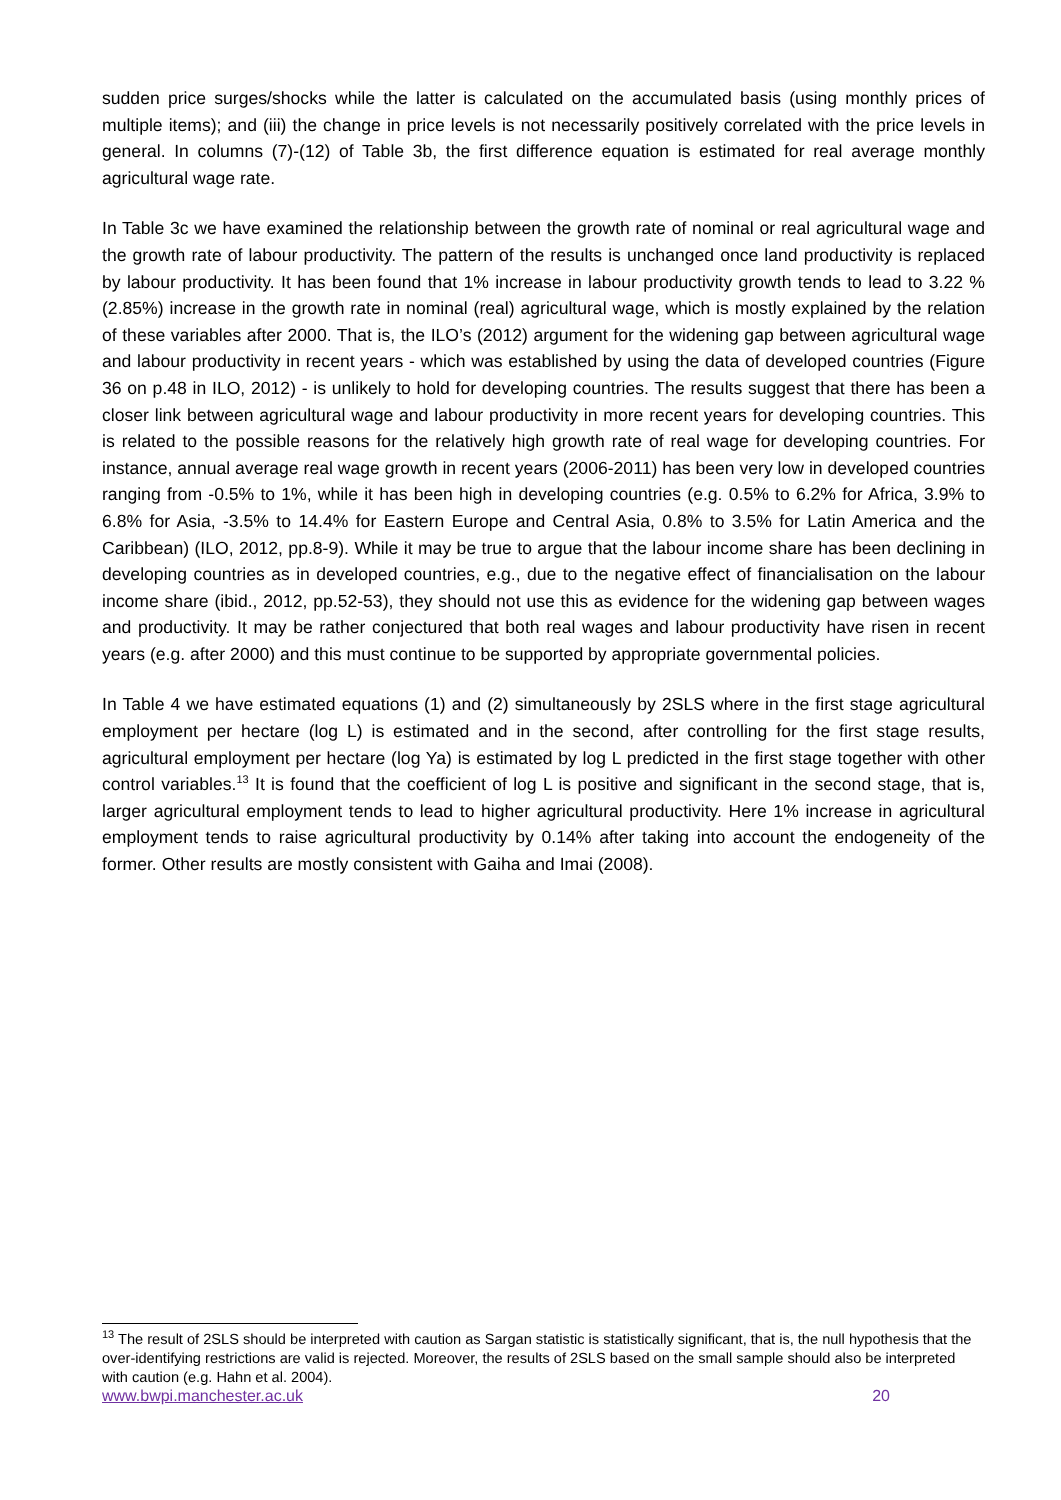sudden price surges/shocks while the latter is calculated on the accumulated basis (using monthly prices of multiple items); and (iii) the change in price levels is not necessarily positively correlated with the price levels in general. In columns (7)-(12) of Table 3b, the first difference equation is estimated for real average monthly agricultural wage rate.
In Table 3c we have examined the relationship between the growth rate of nominal or real agricultural wage and the growth rate of labour productivity. The pattern of the results is unchanged once land productivity is replaced by labour productivity. It has been found that 1% increase in labour productivity growth tends to lead to 3.22 % (2.85%) increase in the growth rate in nominal (real) agricultural wage, which is mostly explained by the relation of these variables after 2000. That is, the ILO’s (2012) argument for the widening gap between agricultural wage and labour productivity in recent years - which was established by using the data of developed countries (Figure 36 on p.48 in ILO, 2012) - is unlikely to hold for developing countries. The results suggest that there has been a closer link between agricultural wage and labour productivity in more recent years for developing countries. This is related to the possible reasons for the relatively high growth rate of real wage for developing countries. For instance, annual average real wage growth in recent years (2006-2011) has been very low in developed countries ranging from -0.5% to 1%, while it has been high in developing countries (e.g. 0.5% to 6.2% for Africa, 3.9% to 6.8% for Asia, -3.5% to 14.4% for Eastern Europe and Central Asia, 0.8% to 3.5% for Latin America and the Caribbean) (ILO, 2012, pp.8-9). While it may be true to argue that the labour income share has been declining in developing countries as in developed countries, e.g., due to the negative effect of financialisation on the labour income share (ibid., 2012, pp.52-53), they should not use this as evidence for the widening gap between wages and productivity. It may be rather conjectured that both real wages and labour productivity have risen in recent years (e.g. after 2000) and this must continue to be supported by appropriate governmental policies.
In Table 4 we have estimated equations (1) and (2) simultaneously by 2SLS where in the first stage agricultural employment per hectare (log L) is estimated and in the second, after controlling for the first stage results, agricultural employment per hectare (log Ya) is estimated by log L predicted in the first stage together with other control variables.<sup>13</sup> It is found that the coefficient of log L is positive and significant in the second stage, that is, larger agricultural employment tends to lead to higher agricultural productivity. Here 1% increase in agricultural employment tends to raise agricultural productivity by 0.14% after taking into account the endogeneity of the former. Other results are mostly consistent with Gaiha and Imai (2008).
<sup>13</sup> The result of 2SLS should be interpreted with caution as Sargan statistic is statistically significant, that is, the null hypothesis that the over-identifying restrictions are valid is rejected. Moreover, the results of 2SLS based on the small sample should also be interpreted with caution (e.g. Hahn et al. 2004).
www.bwpi.manchester.ac.uk 20